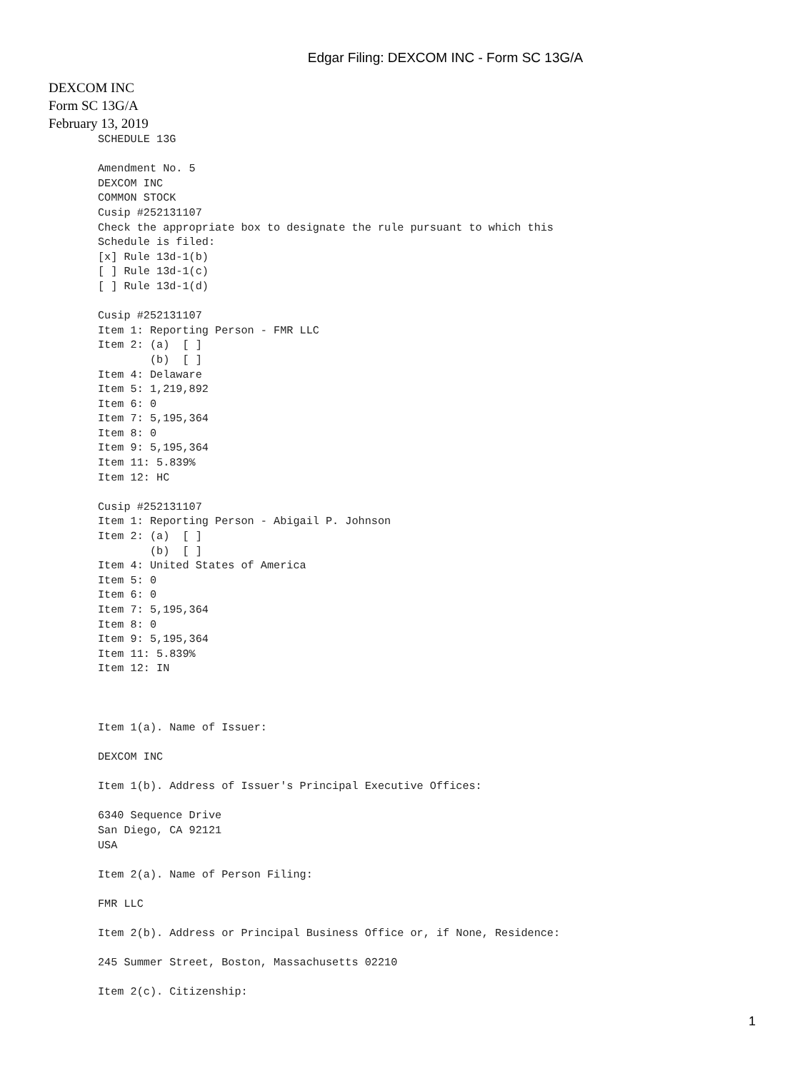Edgar Filing: DEXCOM INC - Form SC 13G/A
DEXCOM INC
Form SC 13G/A
February 13, 2019
SCHEDULE 13G

Amendment No. 5
DEXCOM INC
COMMON STOCK
Cusip #252131107
Check the appropriate box to designate the rule pursuant to which this
Schedule is filed:
[x] Rule 13d-1(b)
[ ] Rule 13d-1(c)
[ ] Rule 13d-1(d)

Cusip #252131107
Item 1: Reporting Person - FMR LLC
Item 2: (a)  [ ]
        (b)  [ ]
Item 4: Delaware
Item 5: 1,219,892
Item 6: 0
Item 7: 5,195,364
Item 8: 0
Item 9: 5,195,364
Item 11: 5.839%
Item 12: HC

Cusip #252131107
Item 1: Reporting Person - Abigail P. Johnson
Item 2: (a)  [ ]
        (b)  [ ]
Item 4: United States of America
Item 5: 0
Item 6: 0
Item 7: 5,195,364
Item 8: 0
Item 9: 5,195,364
Item 11: 5.839%
Item 12: IN



Item 1(a). Name of Issuer:

DEXCOM INC

Item 1(b). Address of Issuer's Principal Executive Offices:

6340 Sequence Drive
San Diego, CA 92121
USA

Item 2(a). Name of Person Filing:

FMR LLC

Item 2(b). Address or Principal Business Office or, if None, Residence:

245 Summer Street, Boston, Massachusetts 02210

Item 2(c). Citizenship:
1